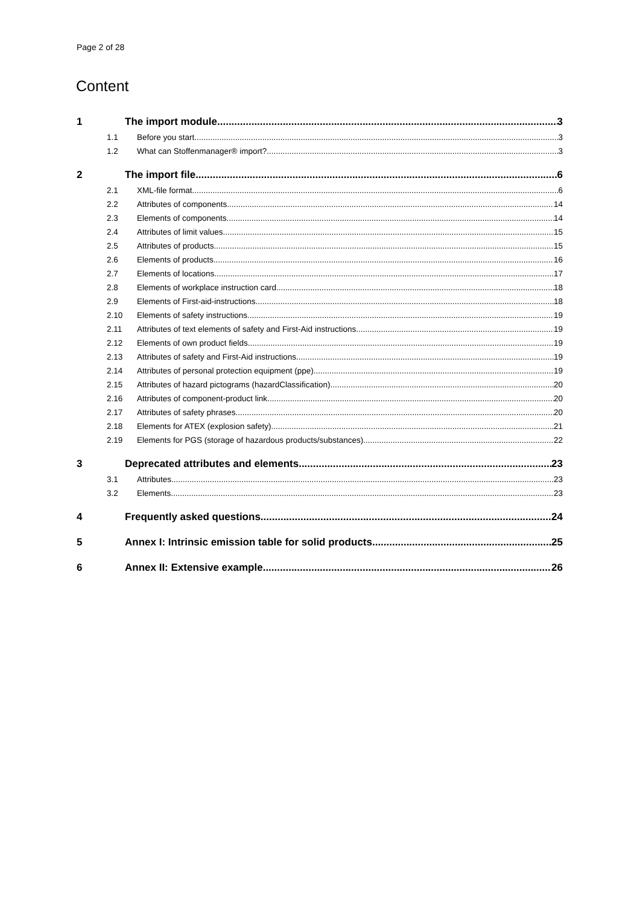Page 2 of 28
Content
1 The import module 3
1.1 Before you start 3
1.2 What can Stoffenmanager® import? 3
2 The import file 6
2.1 XML-file format 6
2.2 Attributes of components 14
2.3 Elements of components 14
2.4 Attributes of limit values 15
2.5 Attributes of products 15
2.6 Elements of products 16
2.7 Elements of locations 17
2.8 Elements of workplace instruction card 18
2.9 Elements of First-aid-instructions 18
2.10 Elements of safety instructions 19
2.11 Attributes of text elements of safety and First-Aid instructions 19
2.12 Elements of own product fields 19
2.13 Attributes of safety and First-Aid instructions 19
2.14 Attributes of personal protection equipment (ppe) 19
2.15 Attributes of hazard pictograms (hazardClassification) 20
2.16 Attributes of component-product link 20
2.17 Attributes of safety phrases 20
2.18 Elements for ATEX (explosion safety) 21
2.19 Elements for PGS (storage of hazardous products/substances) 22
3 Deprecated attributes and elements 23
3.1 Attributes 23
3.2 Elements 23
4 Frequently asked questions 24
5 Annex I: Intrinsic emission table for solid products 25
6 Annex II: Extensive example 26